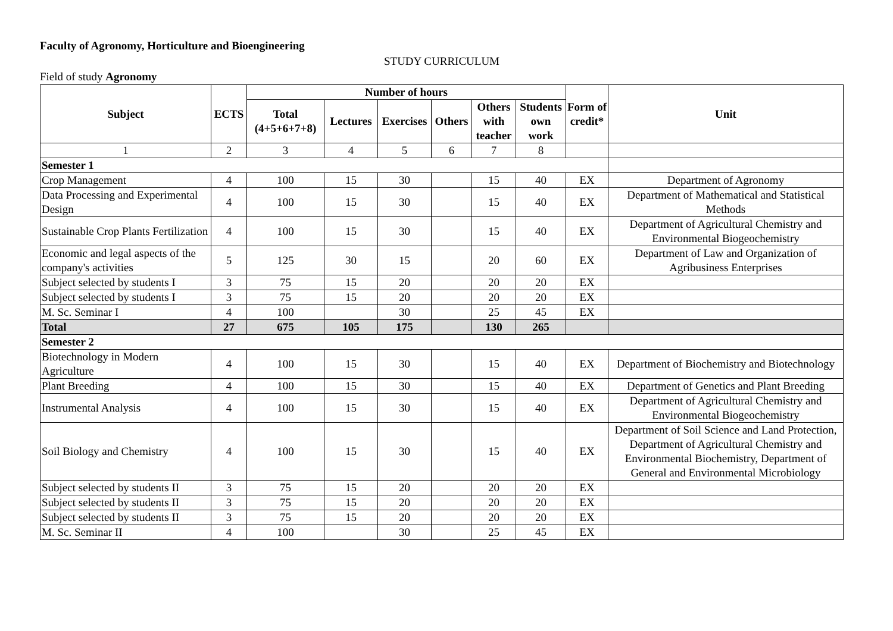Faculty of Agronomy, Horticulture and Bioengineering
STUDY CURRICULUM
Field of study Agronomy
| Subject | ECTS | Number of hours | | | | | | Form of credit* | Unit |
| --- | --- | --- | --- | --- | --- | --- | --- | --- | --- |
| | | Total (4+5+6+7+8) | Lectures | Exercises | Others | Others with teacher | Students own work | | |
| 1 | 2 | 3 | 4 | 5 | 6 | 7 | 8 | | |
| Semester 1 | | | | | | | | | |
| Crop Management | 4 | 100 | 15 | 30 | | 15 | 40 | EX | Department of Agronomy |
| Data Processing and Experimental Design | 4 | 100 | 15 | 30 | | 15 | 40 | EX | Department of Mathematical and Statistical Methods |
| Sustainable Crop Plants Fertilization | 4 | 100 | 15 | 30 | | 15 | 40 | EX | Department of Agricultural Chemistry and Environmental Biogeochemistry |
| Economic and legal aspects of the company's activities | 5 | 125 | 30 | 15 | | 20 | 60 | EX | Department of Law and Organization of Agribusiness Enterprises |
| Subject selected by students I | 3 | 75 | 15 | 20 | | 20 | 20 | EX | |
| Subject selected by students I | 3 | 75 | 15 | 20 | | 20 | 20 | EX | |
| M. Sc. Seminar I | 4 | 100 | | 30 | | 25 | 45 | EX | |
| Total | 27 | 675 | 105 | 175 | | 130 | 265 | | |
| Semester 2 | | | | | | | | | |
| Biotechnology in Modern Agriculture | 4 | 100 | 15 | 30 | | 15 | 40 | EX | Department of Biochemistry and Biotechnology |
| Plant Breeding | 4 | 100 | 15 | 30 | | 15 | 40 | EX | Department of Genetics and Plant Breeding |
| Instrumental Analysis | 4 | 100 | 15 | 30 | | 15 | 40 | EX | Department of Agricultural Chemistry and Environmental Biogeochemistry |
| Soil Biology and Chemistry | 4 | 100 | 15 | 30 | | 15 | 40 | EX | Department of Soil Science and Land Protection, Department of Agricultural Chemistry and Environmental Biochemistry, Department of General and Environmental Microbiology |
| Subject selected by students II | 3 | 75 | 15 | 20 | | 20 | 20 | EX | |
| Subject selected by students II | 3 | 75 | 15 | 20 | | 20 | 20 | EX | |
| Subject selected by students II | 3 | 75 | 15 | 20 | | 20 | 20 | EX | |
| M. Sc. Seminar II | 4 | 100 | | 30 | | 25 | 45 | EX | |